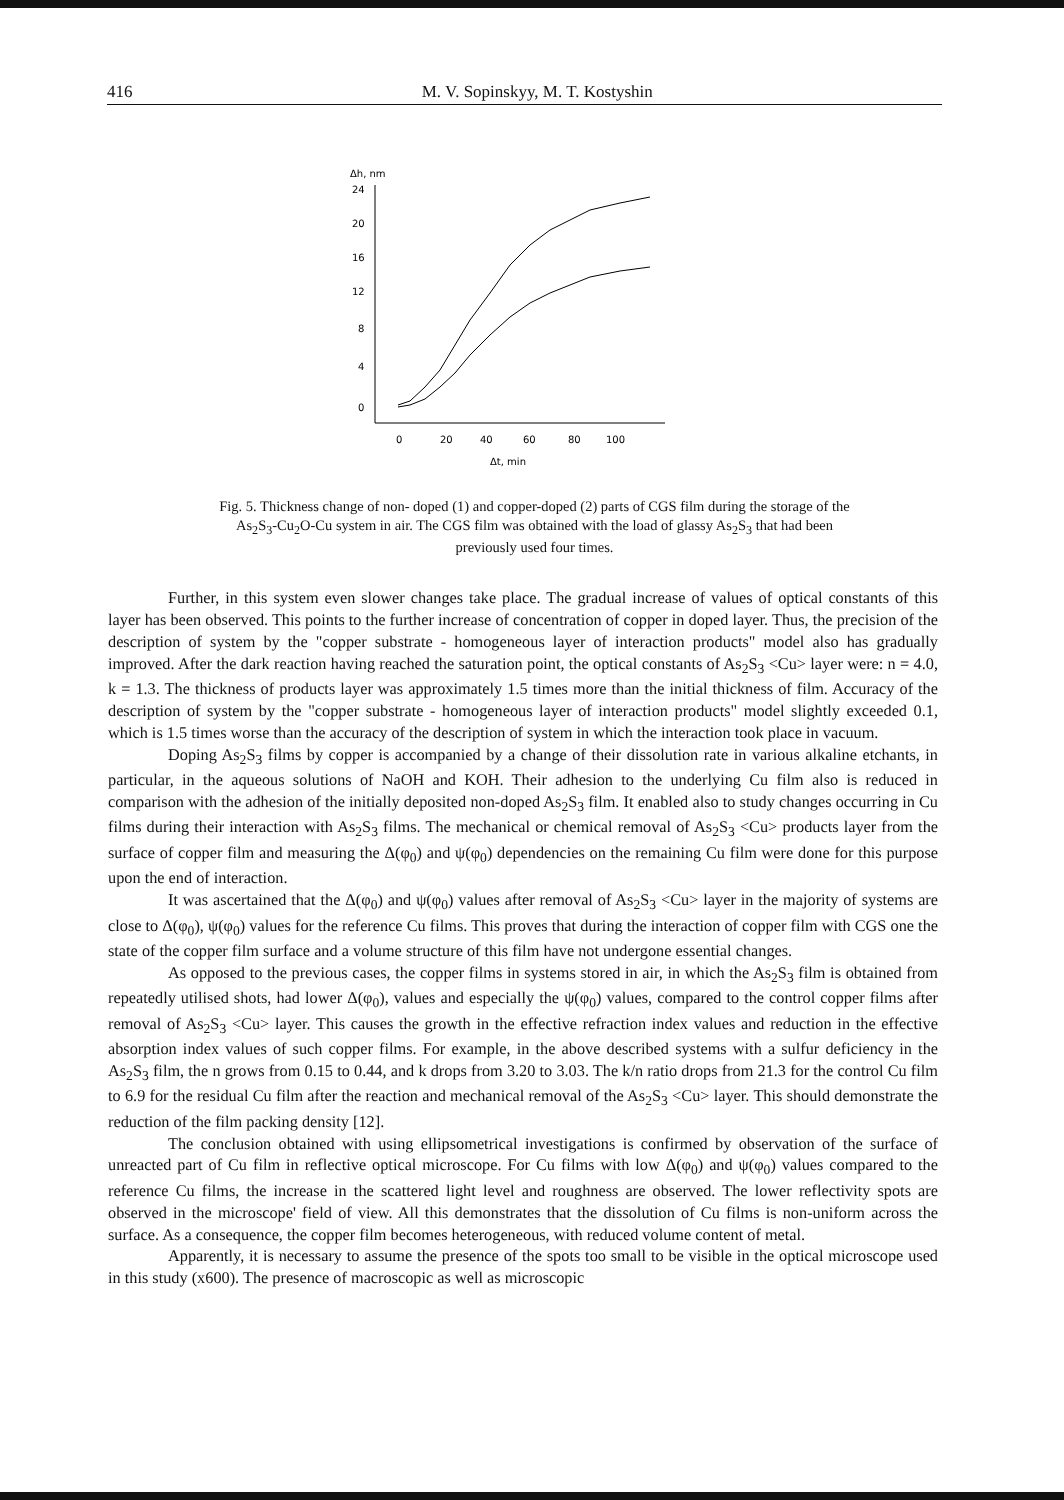416 M. V. Sopinskyy, M. T. Kostyshin
Δh, nm
24
20
16
12
8
4
0
0
20
40
60
80
100
Δt, min
Fig. 5. Thickness change of non- doped (1) and copper-doped (2) parts of CGS film during the storage of the As<sub>2</sub>S<sub>3</sub>-Cu<sub>2</sub>O-Cu system in air. The CGS film was obtained with the load of glassy As<sub>2</sub>S<sub>3</sub> that had been previously used four times.
Further, in this system even slower changes take place. The gradual increase of values of optical constants of this layer has been observed. This points to the further increase of concentration of copper in doped layer. Thus, the precision of the description of system by the "copper substrate - homogeneous layer of interaction products" model also has gradually improved. After the dark reaction having reached the saturation point, the optical constants of As<sub>2</sub>S<sub>3</sub> <Cu> layer were: n = 4.0, k = 1.3. The thickness of products layer was approximately 1.5 times more than the initial thickness of film. Accuracy of the description of system by the "copper substrate - homogeneous layer of interaction products" model slightly exceeded 0.1, which is 1.5 times worse than the accuracy of the description of system in which the interaction took place in vacuum.
Doping As<sub>2</sub>S<sub>3</sub> films by copper is accompanied by a change of their dissolution rate in various alkaline etchants, in particular, in the aqueous solutions of NaOH and KOH. Their adhesion to the underlying Cu film also is reduced in comparison with the adhesion of the initially deposited non-doped As<sub>2</sub>S<sub>3</sub> film. It enabled also to study changes occurring in Cu films during their interaction with As<sub>2</sub>S<sub>3</sub> films. The mechanical or chemical removal of As<sub>2</sub>S<sub>3</sub> <Cu> products layer from the surface of copper film and measuring the Δ(φ<sub>0</sub>) and ψ(φ<sub>0</sub>) dependencies on the remaining Cu film were done for this purpose upon the end of interaction.
It was ascertained that the Δ(φ<sub>0</sub>) and ψ(φ<sub>0</sub>) values after removal of As<sub>2</sub>S<sub>3</sub> <Cu> layer in the majority of systems are close to Δ(φ<sub>0</sub>), ψ(φ<sub>0</sub>) values for the reference Cu films. This proves that during the interaction of copper film with CGS one the state of the copper film surface and a volume structure of this film have not undergone essential changes.
As opposed to the previous cases, the copper films in systems stored in air, in which the As<sub>2</sub>S<sub>3</sub> film is obtained from repeatedly utilised shots, had lower Δ(φ<sub>0</sub>), values and especially the ψ(φ<sub>0</sub>) values, compared to the control copper films after removal of As<sub>2</sub>S<sub>3</sub> <Cu> layer. This causes the growth in the effective refraction index values and reduction in the effective absorption index values of such copper films. For example, in the above described systems with a sulfur deficiency in the As<sub>2</sub>S<sub>3</sub> film, the n grows from 0.15 to 0.44, and k drops from 3.20 to 3.03. The k/n ratio drops from 21.3 for the control Cu film to 6.9 for the residual Cu film after the reaction and mechanical removal of the As<sub>2</sub>S<sub>3</sub> <Cu> layer. This should demonstrate the reduction of the film packing density [12].
The conclusion obtained with using ellipsometrical investigations is confirmed by observation of the surface of unreacted part of Cu film in reflective optical microscope. For Cu films with low Δ(φ<sub>0</sub>) and ψ(φ<sub>0</sub>) values compared to the reference Cu films, the increase in the scattered light level and roughness are observed. The lower reflectivity spots are observed in the microscope' field of view. All this demonstrates that the dissolution of Cu films is non-uniform across the surface. As a consequence, the copper film becomes heterogeneous, with reduced volume content of metal.
Apparently, it is necessary to assume the presence of the spots too small to be visible in the optical microscope used in this study (x600). The presence of macroscopic as well as microscopic